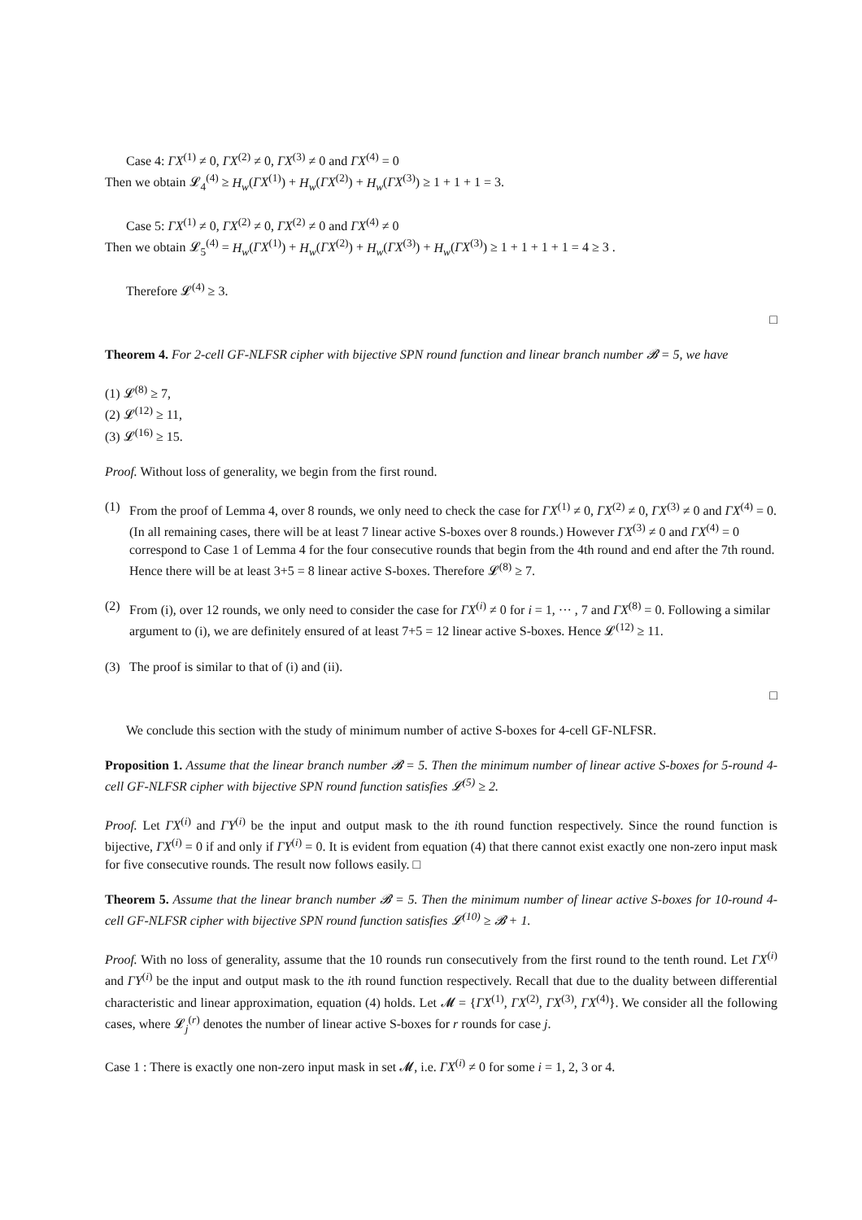Case 4: ΓX<sup>(1)</sup> ≠ 0, ΓX<sup>(2)</sup> ≠ 0, ΓX<sup>(3)</sup> ≠ 0 and ΓX<sup>(4)</sup> = 0
Then we obtain 𝓛<sub>4</sub><sup>(4)</sup> ≥ H<sub>w</sub>(ΓX<sup>(1)</sup>) + H<sub>w</sub>(ΓX<sup>(2)</sup>) + H<sub>w</sub>(ΓX<sup>(3)</sup>) ≥ 1 + 1 + 1 = 3.
Case 5: ΓX<sup>(1)</sup> ≠ 0, ΓX<sup>(2)</sup> ≠ 0, ΓX<sup>(2)</sup> ≠ 0 and ΓX<sup>(4)</sup> ≠ 0
Then we obtain 𝓛<sub>5</sub><sup>(4)</sup> = H<sub>w</sub>(ΓX<sup>(1)</sup>) + H<sub>w</sub>(ΓX<sup>(2)</sup>) + H<sub>w</sub>(ΓX<sup>(3)</sup>) + H<sub>w</sub>(ΓX<sup>(3)</sup>) ≥ 1 + 1 + 1 + 1 = 4 ≥ 3 .
Therefore 𝓛<sup>(4)</sup> ≥ 3.
□
Theorem 4. For 2-cell GF-NLFSR cipher with bijective SPN round function and linear branch number 𝓑 = 5, we have
(1) 𝓛<sup>(8)</sup> ≥ 7,
(2) 𝓛<sup>(12)</sup> ≥ 11,
(3) 𝓛<sup>(16)</sup> ≥ 15.
Proof. Without loss of generality, we begin from the first round.
(1) From the proof of Lemma 4, over 8 rounds, we only need to check the case for ΓX<sup>(1)</sup> ≠ 0, ΓX<sup>(2)</sup> ≠ 0, ΓX<sup>(3)</sup> ≠ 0 and ΓX<sup>(4)</sup> = 0. (In all remaining cases, there will be at least 7 linear active S-boxes over 8 rounds.) However ΓX<sup>(3)</sup> ≠ 0 and ΓX<sup>(4)</sup> = 0 correspond to Case 1 of Lemma 4 for the four consecutive rounds that begin from the 4th round and end after the 7th round. Hence there will be at least 3+5 = 8 linear active S-boxes. Therefore 𝓛<sup>(8)</sup> ≥ 7.
(2) From (i), over 12 rounds, we only need to consider the case for ΓX<sup>(i)</sup> ≠ 0 for i = 1, ··· , 7 and ΓX<sup>(8)</sup> = 0. Following a similar argument to (i), we are definitely ensured of at least 7+5 = 12 linear active S-boxes. Hence 𝓛<sup>(12)</sup> ≥ 11.
(3) The proof is similar to that of (i) and (ii).
□
We conclude this section with the study of minimum number of active S-boxes for 4-cell GF-NLFSR.
Proposition 1. Assume that the linear branch number 𝓑 = 5. Then the minimum number of linear active S-boxes for 5-round 4-cell GF-NLFSR cipher with bijective SPN round function satisfies 𝓛<sup>(5)</sup> ≥ 2.
Proof. Let ΓX<sup>(i)</sup> and ΓY<sup>(i)</sup> be the input and output mask to the ith round function respectively. Since the round function is bijective, ΓX<sup>(i)</sup> = 0 if and only if ΓY<sup>(i)</sup> = 0. It is evident from equation (4) that there cannot exist exactly one non-zero input mask for five consecutive rounds. The result now follows easily. □
Theorem 5. Assume that the linear branch number 𝓑 = 5. Then the minimum number of linear active S-boxes for 10-round 4-cell GF-NLFSR cipher with bijective SPN round function satisfies 𝓛<sup>(10)</sup> ≥ 𝓑 + 1.
Proof. With no loss of generality, assume that the 10 rounds run consecutively from the first round to the tenth round. Let ΓX<sup>(i)</sup> and ΓY<sup>(i)</sup> be the input and output mask to the ith round function respectively. Recall that due to the duality between differential characteristic and linear approximation, equation (4) holds. Let 𝓜 = {ΓX<sup>(1)</sup>, ΓX<sup>(2)</sup>, ΓX<sup>(3)</sup>, ΓX<sup>(4)</sup>}. We consider all the following cases, where 𝓛<sub>j</sub><sup>(r)</sup> denotes the number of linear active S-boxes for r rounds for case j.
Case 1 : There is exactly one non-zero input mask in set 𝓜, i.e. ΓX<sup>(i)</sup> ≠ 0 for some i = 1, 2, 3 or 4.